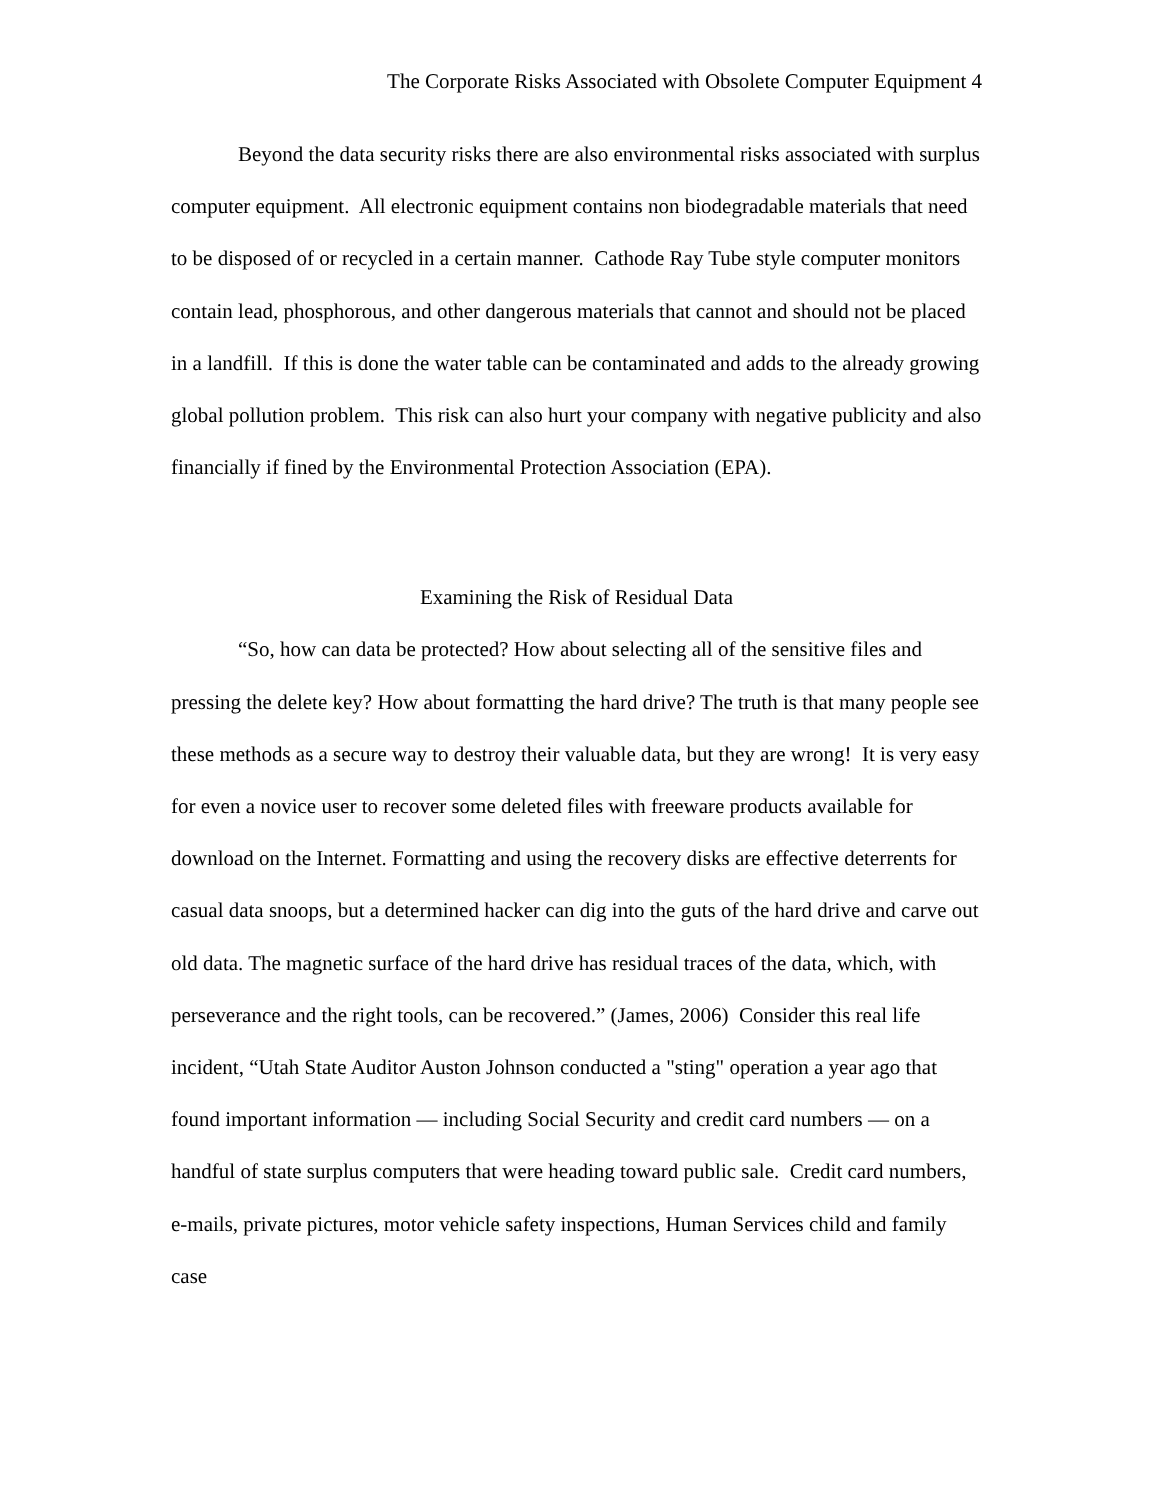The Corporate Risks Associated with Obsolete Computer Equipment 4
Beyond the data security risks there are also environmental risks associated with surplus computer equipment. All electronic equipment contains non biodegradable materials that need to be disposed of or recycled in a certain manner. Cathode Ray Tube style computer monitors contain lead, phosphorous, and other dangerous materials that cannot and should not be placed in a landfill. If this is done the water table can be contaminated and adds to the already growing global pollution problem. This risk can also hurt your company with negative publicity and also financially if fined by the Environmental Protection Association (EPA).
Examining the Risk of Residual Data
“So, how can data be protected? How about selecting all of the sensitive files and pressing the delete key? How about formatting the hard drive? The truth is that many people see these methods as a secure way to destroy their valuable data, but they are wrong! It is very easy for even a novice user to recover some deleted files with freeware products available for download on the Internet. Formatting and using the recovery disks are effective deterrents for casual data snoops, but a determined hacker can dig into the guts of the hard drive and carve out old data. The magnetic surface of the hard drive has residual traces of the data, which, with perseverance and the right tools, can be recovered.” (James, 2006) Consider this real life incident, “Utah State Auditor Auston Johnson conducted a "sting" operation a year ago that found important information — including Social Security and credit card numbers — on a handful of state surplus computers that were heading toward public sale. Credit card numbers, e-mails, private pictures, motor vehicle safety inspections, Human Services child and family case